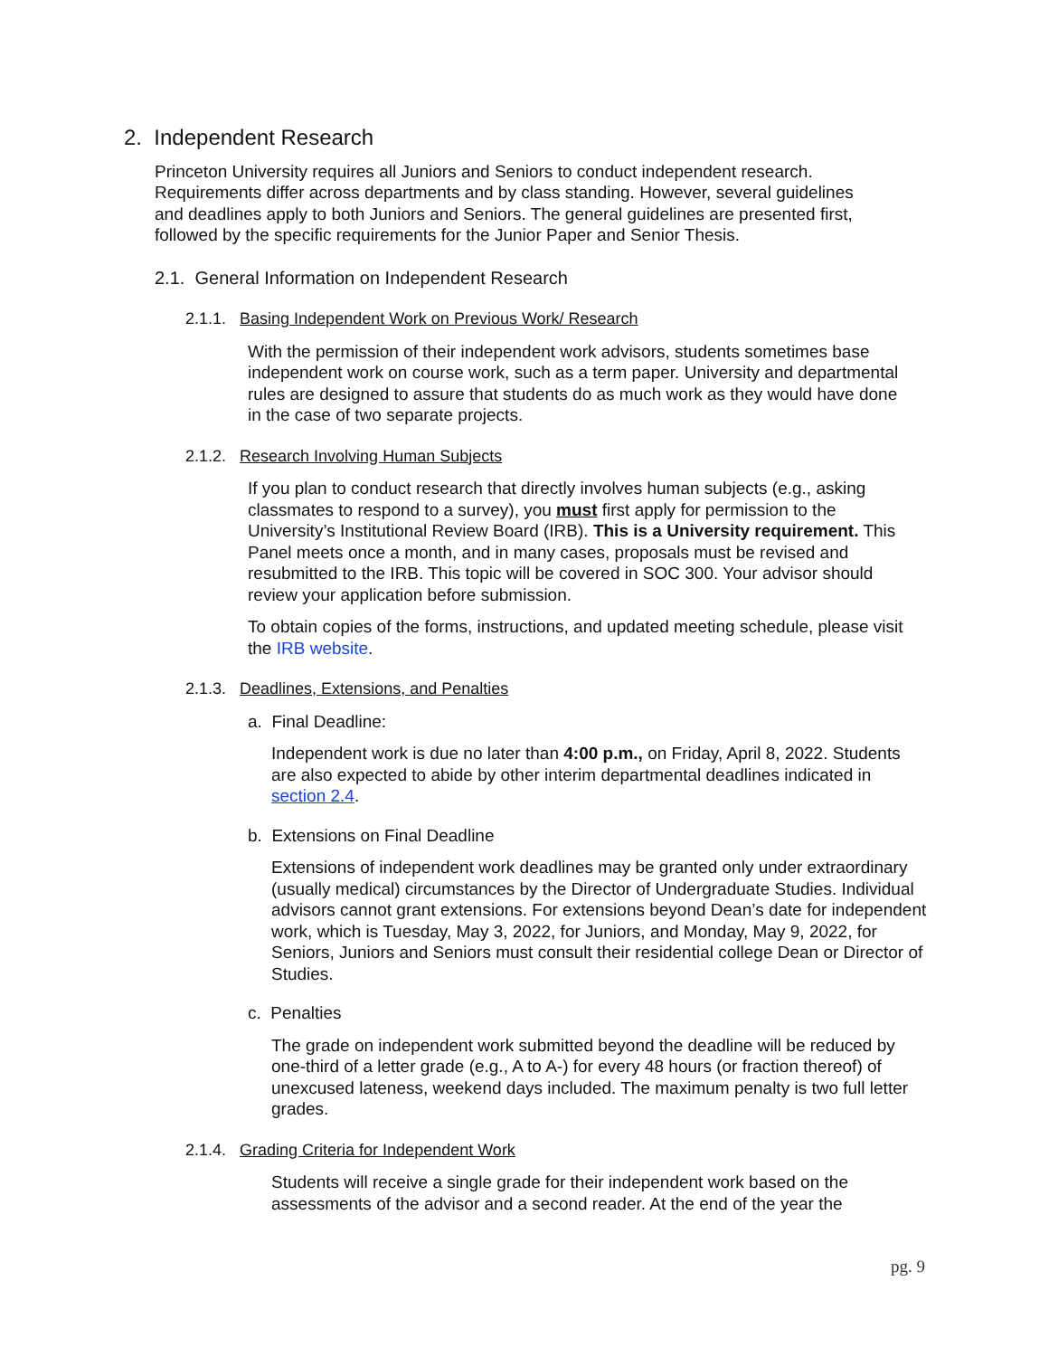2. Independent Research
Princeton University requires all Juniors and Seniors to conduct independent research. Requirements differ across departments and by class standing. However, several guidelines and deadlines apply to both Juniors and Seniors. The general guidelines are presented first, followed by the specific requirements for the Junior Paper and Senior Thesis.
2.1. General Information on Independent Research
2.1.1. Basing Independent Work on Previous Work/ Research
With the permission of their independent work advisors, students sometimes base independent work on course work, such as a term paper. University and departmental rules are designed to assure that students do as much work as they would have done in the case of two separate projects.
2.1.2. Research Involving Human Subjects
If you plan to conduct research that directly involves human subjects (e.g., asking classmates to respond to a survey), you must first apply for permission to the University’s Institutional Review Board (IRB). This is a University requirement. This Panel meets once a month, and in many cases, proposals must be revised and resubmitted to the IRB. This topic will be covered in SOC 300. Your advisor should review your application before submission.
To obtain copies of the forms, instructions, and updated meeting schedule, please visit the IRB website.
2.1.3. Deadlines, Extensions, and Penalties
a. Final Deadline:
Independent work is due no later than 4:00 p.m., on Friday, April 8, 2022. Students are also expected to abide by other interim departmental deadlines indicated in section 2.4.
b. Extensions on Final Deadline
Extensions of independent work deadlines may be granted only under extraordinary (usually medical) circumstances by the Director of Undergraduate Studies. Individual advisors cannot grant extensions. For extensions beyond Dean’s date for independent work, which is Tuesday, May 3, 2022, for Juniors, and Monday, May 9, 2022, for Seniors, Juniors and Seniors must consult their residential college Dean or Director of Studies.
c. Penalties
The grade on independent work submitted beyond the deadline will be reduced by one-third of a letter grade (e.g., A to A-) for every 48 hours (or fraction thereof) of unexcused lateness, weekend days included. The maximum penalty is two full letter grades.
2.1.4. Grading Criteria for Independent Work
Students will receive a single grade for their independent work based on the assessments of the advisor and a second reader. At the end of the year the
pg. 9